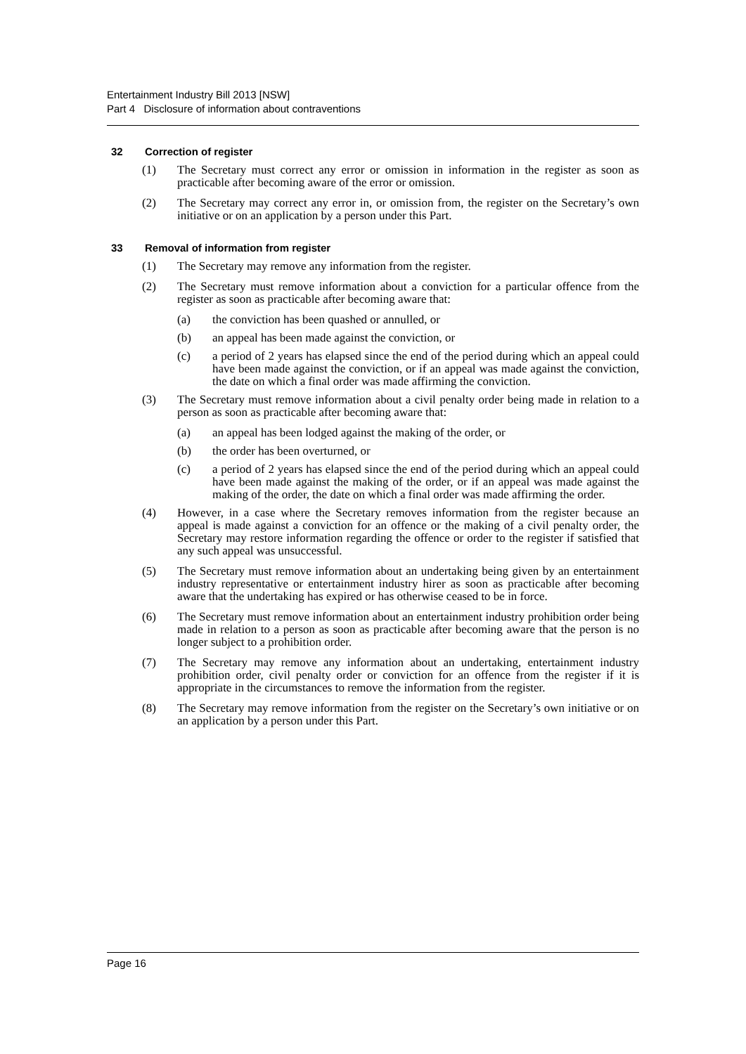Entertainment Industry Bill 2013 [NSW]
Part 4 Disclosure of information about contraventions
32 Correction of register
(1) The Secretary must correct any error or omission in information in the register as soon as practicable after becoming aware of the error or omission.
(2) The Secretary may correct any error in, or omission from, the register on the Secretary’s own initiative or on an application by a person under this Part.
33 Removal of information from register
(1) The Secretary may remove any information from the register.
(2) The Secretary must remove information about a conviction for a particular offence from the register as soon as practicable after becoming aware that:
(a) the conviction has been quashed or annulled, or
(b) an appeal has been made against the conviction, or
(c) a period of 2 years has elapsed since the end of the period during which an appeal could have been made against the conviction, or if an appeal was made against the conviction, the date on which a final order was made affirming the conviction.
(3) The Secretary must remove information about a civil penalty order being made in relation to a person as soon as practicable after becoming aware that:
(a) an appeal has been lodged against the making of the order, or
(b) the order has been overturned, or
(c) a period of 2 years has elapsed since the end of the period during which an appeal could have been made against the making of the order, or if an appeal was made against the making of the order, the date on which a final order was made affirming the order.
(4) However, in a case where the Secretary removes information from the register because an appeal is made against a conviction for an offence or the making of a civil penalty order, the Secretary may restore information regarding the offence or order to the register if satisfied that any such appeal was unsuccessful.
(5) The Secretary must remove information about an undertaking being given by an entertainment industry representative or entertainment industry hirer as soon as practicable after becoming aware that the undertaking has expired or has otherwise ceased to be in force.
(6) The Secretary must remove information about an entertainment industry prohibition order being made in relation to a person as soon as practicable after becoming aware that the person is no longer subject to a prohibition order.
(7) The Secretary may remove any information about an undertaking, entertainment industry prohibition order, civil penalty order or conviction for an offence from the register if it is appropriate in the circumstances to remove the information from the register.
(8) The Secretary may remove information from the register on the Secretary’s own initiative or on an application by a person under this Part.
Page 16